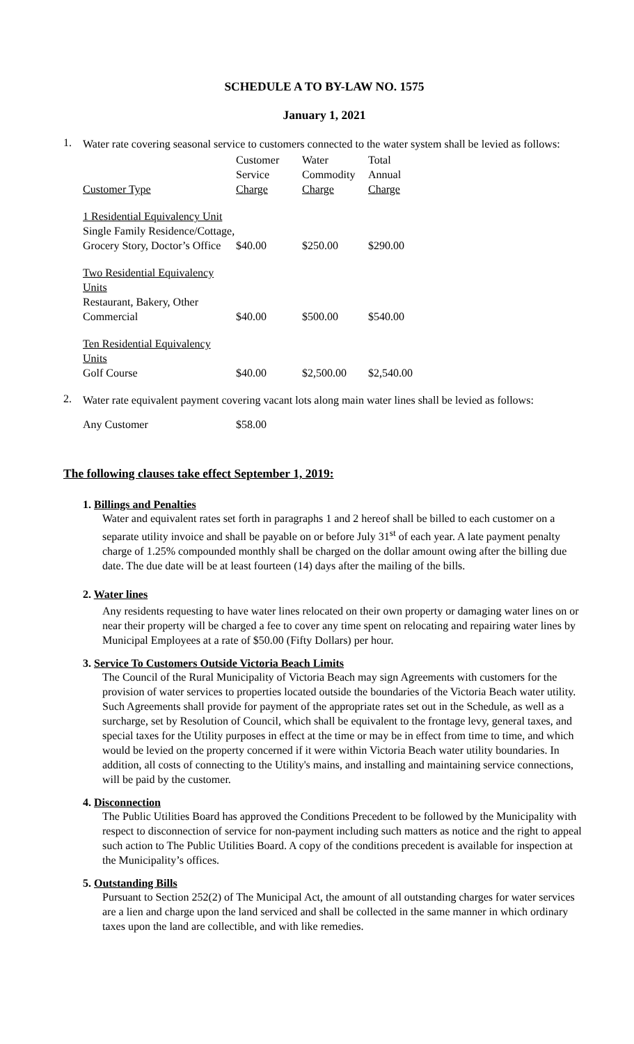SCHEDULE A TO BY-LAW NO. 1575
January 1, 2021
1.
Water rate covering seasonal service to customers connected to the water system shall be levied as follows:
| | Customer | Water | Total |
| --- | --- | --- | --- |
| | Service | Commodity | Annual |
| Customer Type | Charge | Charge | Charge |
| 1 Residential Equivalency Unit Single Family Residence/Cottage, Grocery Story, Doctor’s Office | $40.00 | $250.00 | $290.00 |
| Two Residential Equivalency Units Restaurant, Bakery, Other Commercial | $40.00 | $500.00 | $540.00 |
| Ten Residential Equivalency Units Golf Course | $40.00 | $2,500.00 | $2,540.00 |
2.
Water rate equivalent payment covering vacant lots along main water lines shall be levied as follows:
| Any Customer | $58.00 |
The following clauses take effect September 1, 2019:
1. Billings and Penalties
Water and equivalent rates set forth in paragraphs 1 and 2 hereof shall be billed to each customer on a separate utility invoice and shall be payable on or before July 31<sup>st</sup> of each year. A late payment penalty charge of 1.25% compounded monthly shall be charged on the dollar amount owing after the billing due date. The due date will be at least fourteen (14) days after the mailing of the bills.
2. Water lines
Any residents requesting to have water lines relocated on their own property or damaging water lines on or near their property will be charged a fee to cover any time spent on relocating and repairing water lines by Municipal Employees at a rate of $50.00 (Fifty Dollars) per hour.
3. Service To Customers Outside Victoria Beach Limits
The Council of the Rural Municipality of Victoria Beach may sign Agreements with customers for the provision of water services to properties located outside the boundaries of the Victoria Beach water utility. Such Agreements shall provide for payment of the appropriate rates set out in the Schedule, as well as a surcharge, set by Resolution of Council, which shall be equivalent to the frontage levy, general taxes, and special taxes for the Utility purposes in effect at the time or may be in effect from time to time, and which would be levied on the property concerned if it were within Victoria Beach water utility boundaries. In addition, all costs of connecting to the Utility's mains, and installing and maintaining service connections, will be paid by the customer.
4. Disconnection
The Public Utilities Board has approved the Conditions Precedent to be followed by the Municipality with respect to disconnection of service for non-payment including such matters as notice and the right to appeal such action to The Public Utilities Board. A copy of the conditions precedent is available for inspection at the Municipality’s offices.
5. Outstanding Bills
Pursuant to Section 252(2) of The Municipal Act, the amount of all outstanding charges for water services are a lien and charge upon the land serviced and shall be collected in the same manner in which ordinary taxes upon the land are collectible, and with like remedies.